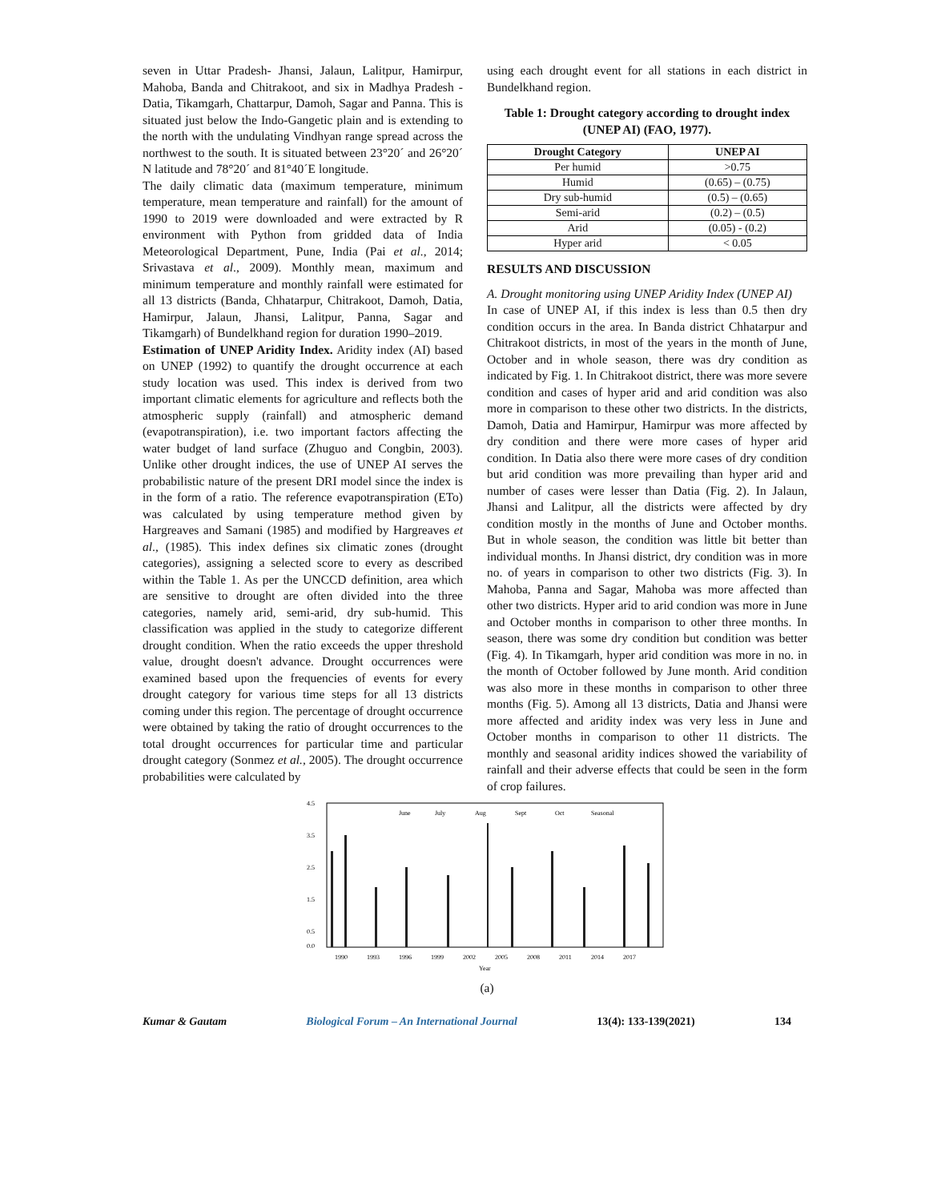seven in Uttar Pradesh- Jhansi, Jalaun, Lalitpur, Hamirpur, Mahoba, Banda and Chitrakoot, and six in Madhya Pradesh - Datia, Tikamgarh, Chattarpur, Damoh, Sagar and Panna. This is situated just below the Indo-Gangetic plain and is extending to the north with the undulating Vindhyan range spread across the northwest to the south. It is situated between 23°20´ and 26°20´ N latitude and 78°20´ and 81°40´E longitude.
The daily climatic data (maximum temperature, minimum temperature, mean temperature and rainfall) for the amount of 1990 to 2019 were downloaded and were extracted by R environment with Python from gridded data of India Meteorological Department, Pune, India (Pai et al., 2014; Srivastava et al., 2009). Monthly mean, maximum and minimum temperature and monthly rainfall were estimated for all 13 districts (Banda, Chhatarpur, Chitrakoot, Damoh, Datia, Hamirpur, Jalaun, Jhansi, Lalitpur, Panna, Sagar and Tikamgarh) of Bundelkhand region for duration 1990–2019.
Estimation of UNEP Aridity Index. Aridity index (AI) based on UNEP (1992) to quantify the drought occurrence at each study location was used. This index is derived from two important climatic elements for agriculture and reflects both the atmospheric supply (rainfall) and atmospheric demand (evapotranspiration), i.e. two important factors affecting the water budget of land surface (Zhuguo and Congbin, 2003). Unlike other drought indices, the use of UNEP AI serves the probabilistic nature of the present DRI model since the index is in the form of a ratio. The reference evapotranspiration (ETo) was calculated by using temperature method given by Hargreaves and Samani (1985) and modified by Hargreaves et al., (1985). This index defines six climatic zones (drought categories), assigning a selected score to every as described within the Table 1. As per the UNCCD definition, area which are sensitive to drought are often divided into the three categories, namely arid, semi-arid, dry sub-humid. This classification was applied in the study to categorize different drought condition. When the ratio exceeds the upper threshold value, drought doesn't advance. Drought occurrences were examined based upon the frequencies of events for every drought category for various time steps for all 13 districts coming under this region. The percentage of drought occurrence were obtained by taking the ratio of drought occurrences to the total drought occurrences for particular time and particular drought category (Sonmez et al., 2005). The drought occurrence probabilities were calculated by
using each drought event for all stations in each district in Bundelkhand region.
Table 1: Drought category according to drought index (UNEP AI) (FAO, 1977).
| Drought Category | UNEP AI |
| --- | --- |
| Per humid | >0.75 |
| Humid | (0.65) – (0.75) |
| Dry sub-humid | (0.5) – (0.65) |
| Semi-arid | (0.2) – (0.5) |
| Arid | (0.05) - (0.2) |
| Hyper arid | < 0.05 |
RESULTS AND DISCUSSION
A. Drought monitoring using UNEP Aridity Index (UNEP AI)
In case of UNEP AI, if this index is less than 0.5 then dry condition occurs in the area. In Banda district Chhatarpur and Chitrakoot districts, in most of the years in the month of June, October and in whole season, there was dry condition as indicated by Fig. 1. In Chitrakoot district, there was more severe condition and cases of hyper arid and arid condition was also more in comparison to these other two districts. In the districts, Damoh, Datia and Hamirpur, Hamirpur was more affected by dry condition and there were more cases of hyper arid condition. In Datia also there were more cases of dry condition but arid condition was more prevailing than hyper arid and number of cases were lesser than Datia (Fig. 2). In Jalaun, Jhansi and Lalitpur, all the districts were affected by dry condition mostly in the months of June and October months. But in whole season, the condition was little bit better than individual months. In Jhansi district, dry condition was in more no. of years in comparison to other two districts (Fig. 3). In Mahoba, Panna and Sagar, Mahoba was more affected than other two districts. Hyper arid to arid condion was more in June and October months in comparison to other three months. In season, there was some dry condition but condition was better (Fig. 4). In Tikamgarh, hyper arid condition was more in no. in the month of October followed by June month. Arid condition was also more in these months in comparison to other three months (Fig. 5). Among all 13 districts, Datia and Jhansi were more affected and aridity index was very less in June and October months in comparison to other 11 districts. The monthly and seasonal aridity indices showed the variability of rainfall and their adverse effects that could be seen in the form of crop failures.
4.5
3.5
2.5
1.5
0.5
0.0
June
July
Aug
Sept
Oct
Seasonal
1990
1993
1996
1999
2002
2005
2008
2011
2014
2017
Year
(a)
Kumar & Gautam Biological Forum – An International Journal 13(4): 133-139(2021) 134